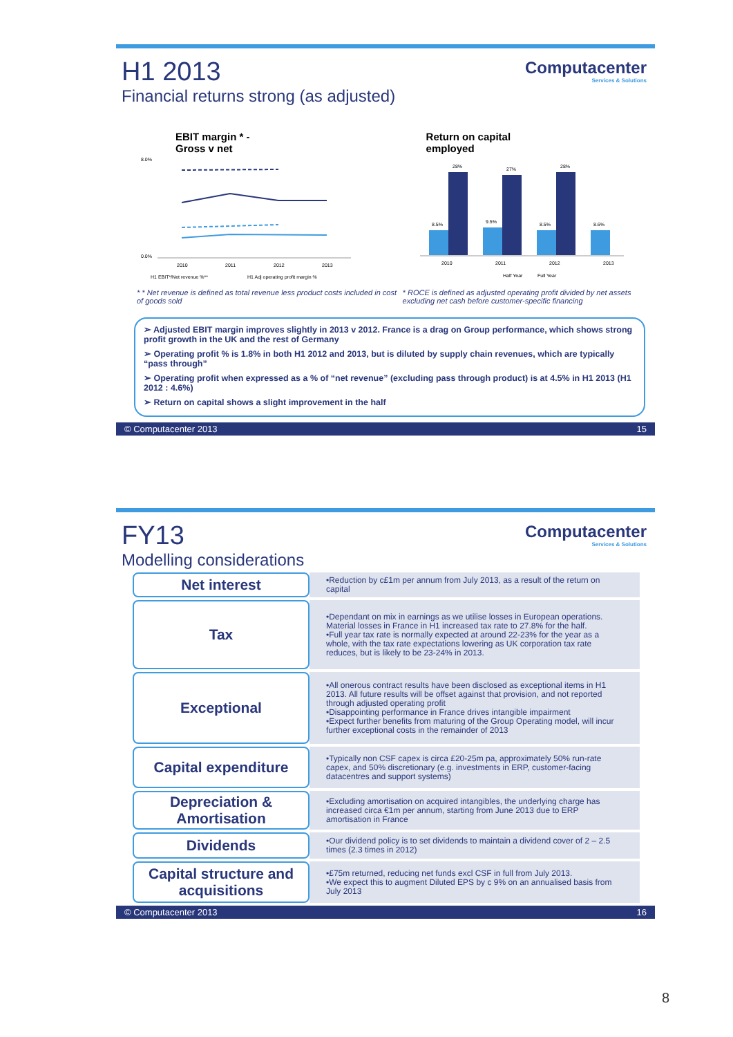Computacenter
Services & Solutions
H1 2013
Financial returns strong (as adjusted)
EBIT margin * -
Gross v net
8.0%
0.0%
2010
2011
2012
2013
H1 EBIT*/Net revenue %**
H1 Adj operating profit margin %
* * Net revenue is defined as total revenue less product costs included in cost of goods sold
Return on capital
employed
28%
27%
28%
8.5%
9.5%
8.5%
8.6%
2010
2011
2012
2013
Half Year
Full Year
* ROCE is defined as adjusted operating profit divided by net assets excluding net cash before customer-specific financing
➢ Adjusted EBIT margin improves slightly in 2013 v 2012. France is a drag on Group performance, which shows strong profit growth in the UK and the rest of Germany
➢ Operating profit % is 1.8% in both H1 2012 and 2013, but is diluted by supply chain revenues, which are typically “pass through”
➢ Operating profit when expressed as a % of “net revenue” (excluding pass through product) is at 4.5% in H1 2013 (H1 2012 : 4.6%)
➢ Return on capital shows a slight improvement in the half
© Computacenter 2013 15
Computacenter
Services & Solutions
FY13
Modelling considerations
| Net interest | •Reduction by c£1m per annum from July 2013, as a result of the return on capital |
| Tax | •Dependant on mix in earnings as we utilise losses in European operations. Material losses in France in H1 increased tax rate to 27.8% for the half. •Full year tax rate is normally expected at around 22-23% for the year as a whole, with the tax rate expectations lowering as UK corporation tax rate reduces, but is likely to be 23-24% in 2013. |
| Exceptional | •All onerous contract results have been disclosed as exceptional items in H1 2013. All future results will be offset against that provision, and not reported through adjusted operating profit •Disappointing performance in France drives intangible impairment •Expect further benefits from maturing of the Group Operating model, will incur further exceptional costs in the remainder of 2013 |
| Capital expenditure | •Typically non CSF capex is circa £20-25m pa, approximately 50% run-rate capex, and 50% discretionary (e.g. investments in ERP, customer-facing datacentres and support systems) |
| Depreciation & Amortisation | •Excluding amortisation on acquired intangibles, the underlying charge has increased circa €1m per annum, starting from June 2013 due to ERP amortisation in France |
| Dividends | •Our dividend policy is to set dividends to maintain a dividend cover of 2 – 2.5 times (2.3 times in 2012) |
| Capital structure and acquisitions | •£75m returned, reducing net funds excl CSF in full from July 2013. •We expect this to augment Diluted EPS by c 9% on an annualised basis from July 2013 |
© Computacenter 2013 16
8